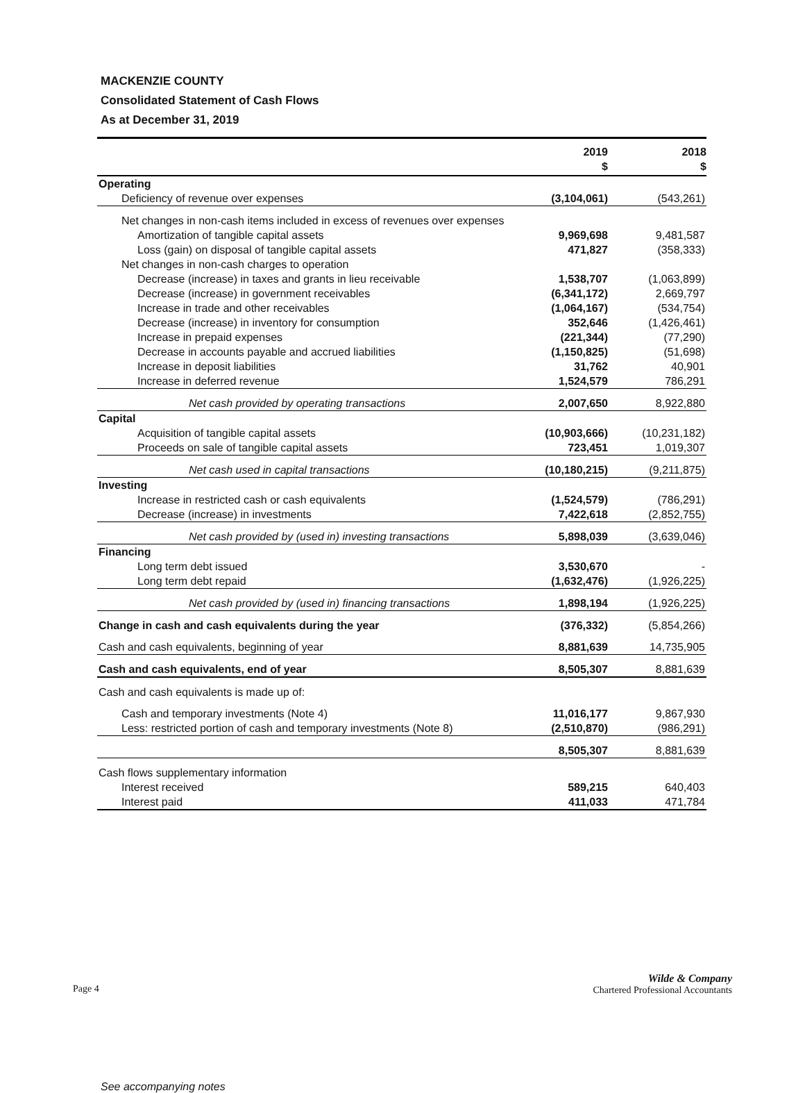MACKENZIE COUNTY
Consolidated Statement of Cash Flows
As at December 31, 2019
| | 2019 $ | 2018 $ |
| --- | --- | --- |
| Operating | | |
| Deficiency of revenue over expenses | (3,104,061) | (543,261) |
| Net changes in non-cash items included in excess of revenues over expenses | | |
| Amortization of tangible capital assets | 9,969,698 | 9,481,587 |
| Loss (gain) on disposal of tangible capital assets | 471,827 | (358,333) |
| Net changes in non-cash charges to operation | | |
| Decrease (increase) in taxes and grants in lieu receivable | 1,538,707 | (1,063,899) |
| Decrease (increase) in government receivables | (6,341,172) | 2,669,797 |
| Increase in trade and other receivables | (1,064,167) | (534,754) |
| Decrease (increase) in inventory for consumption | 352,646 | (1,426,461) |
| Increase in prepaid expenses | (221,344) | (77,290) |
| Decrease in accounts payable and accrued liabilities | (1,150,825) | (51,698) |
| Increase in deposit liabilities | 31,762 | 40,901 |
| Increase in deferred revenue | 1,524,579 | 786,291 |
| Net cash provided by operating transactions | 2,007,650 | 8,922,880 |
| Capital | | |
| Acquisition of tangible capital assets | (10,903,666) | (10,231,182) |
| Proceeds on sale of tangible capital assets | 723,451 | 1,019,307 |
| Net cash used in capital transactions | (10,180,215) | (9,211,875) |
| Investing | | |
| Increase in restricted cash or cash equivalents | (1,524,579) | (786,291) |
| Decrease (increase) in investments | 7,422,618 | (2,852,755) |
| Net cash provided by (used in) investing transactions | 5,898,039 | (3,639,046) |
| Financing | | |
| Long term debt issued | 3,530,670 | - |
| Long term debt repaid | (1,632,476) | (1,926,225) |
| Net cash provided by (used in) financing transactions | 1,898,194 | (1,926,225) |
| Change in cash and cash equivalents during the year | (376,332) | (5,854,266) |
| Cash and cash equivalents, beginning of year | 8,881,639 | 14,735,905 |
| Cash and cash equivalents, end of year | 8,505,307 | 8,881,639 |
| Cash and cash equivalents is made up of: | | |
| Cash and temporary investments (Note 4) | 11,016,177 | 9,867,930 |
| Less: restricted portion of cash and temporary investments (Note 8) | (2,510,870) | (986,291) |
| | 8,505,307 | 8,881,639 |
| Cash flows supplementary information | | |
| Interest received | 589,215 | 640,403 |
| Interest paid | 411,033 | 471,784 |
See accompanying notes
Page 4
Wilde & Company
Chartered Professional Accountants